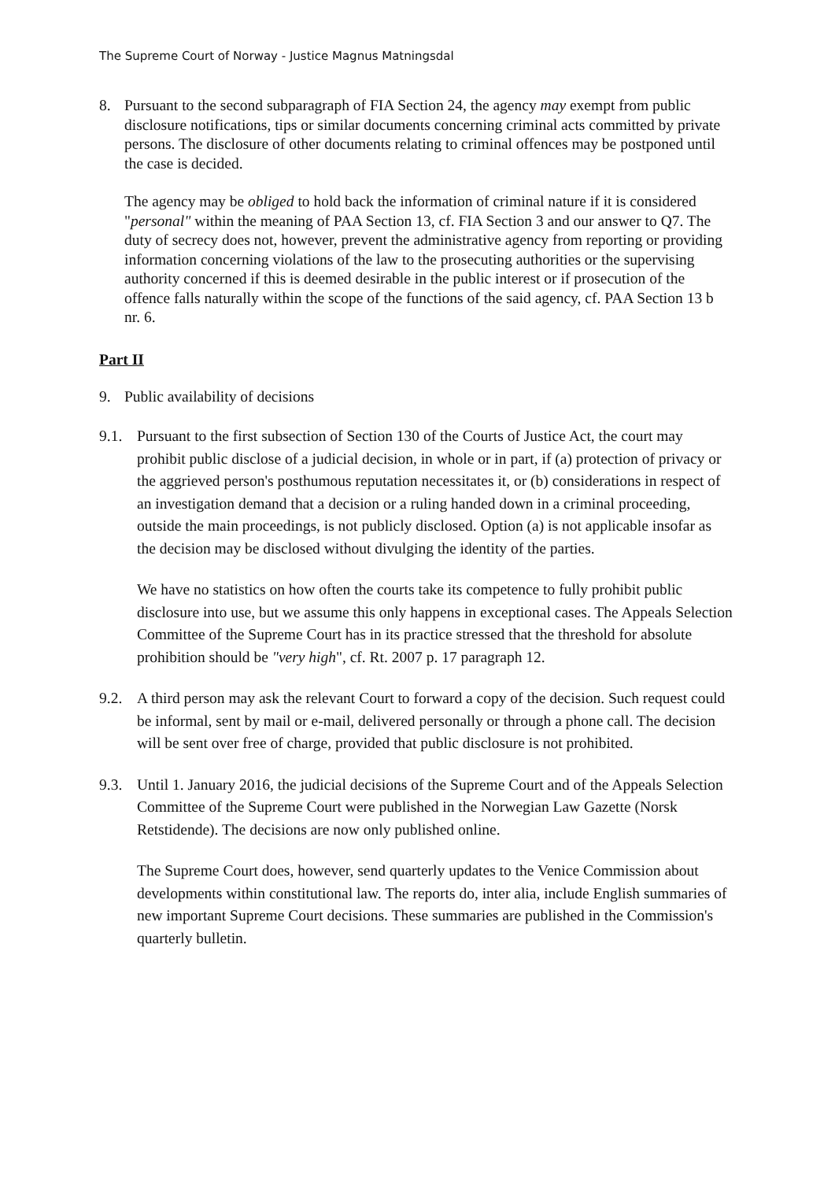The Supreme Court of Norway - Justice Magnus Matningsdal
8. Pursuant to the second subparagraph of FIA Section 24, the agency may exempt from public disclosure notifications, tips or similar documents concerning criminal acts committed by private persons. The disclosure of other documents relating to criminal offences may be postponed until the case is decided.
The agency may be obliged to hold back the information of criminal nature if it is considered "personal" within the meaning of PAA Section 13, cf. FIA Section 3 and our answer to Q7. The duty of secrecy does not, however, prevent the administrative agency from reporting or providing information concerning violations of the law to the prosecuting authorities or the supervising authority concerned if this is deemed desirable in the public interest or if prosecution of the offence falls naturally within the scope of the functions of the said agency, cf. PAA Section 13 b nr. 6.
Part II
9. Public availability of decisions
9.1. Pursuant to the first subsection of Section 130 of the Courts of Justice Act, the court may prohibit public disclose of a judicial decision, in whole or in part, if (a) protection of privacy or the aggrieved person's posthumous reputation necessitates it, or (b) considerations in respect of an investigation demand that a decision or a ruling handed down in a criminal proceeding, outside the main proceedings, is not publicly disclosed. Option (a) is not applicable insofar as the decision may be disclosed without divulging the identity of the parties.
We have no statistics on how often the courts take its competence to fully prohibit public disclosure into use, but we assume this only happens in exceptional cases. The Appeals Selection Committee of the Supreme Court has in its practice stressed that the threshold for absolute prohibition should be "very high", cf. Rt. 2007 p. 17 paragraph 12.
9.2. A third person may ask the relevant Court to forward a copy of the decision. Such request could be informal, sent by mail or e-mail, delivered personally or through a phone call. The decision will be sent over free of charge, provided that public disclosure is not prohibited.
9.3. Until 1. January 2016, the judicial decisions of the Supreme Court and of the Appeals Selection Committee of the Supreme Court were published in the Norwegian Law Gazette (Norsk Retstidende). The decisions are now only published online.
The Supreme Court does, however, send quarterly updates to the Venice Commission about developments within constitutional law. The reports do, inter alia, include English summaries of new important Supreme Court decisions. These summaries are published in the Commission's quarterly bulletin.